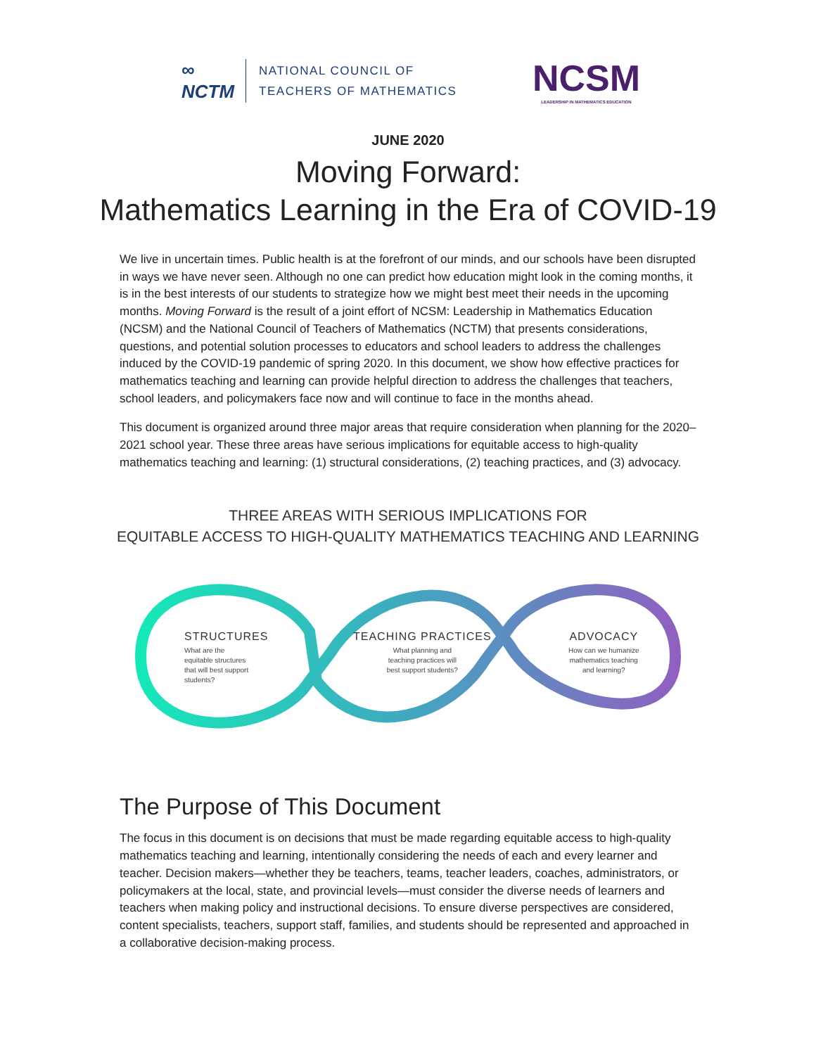∞
NCTM
NATIONAL COUNCIL OF
TEACHERS OF MATHEMATICS
NCSM
LEADERSHIP IN MATHEMATICS EDUCATION
JUNE 2020
Moving Forward:
Mathematics Learning in the Era of COVID-19
We live in uncertain times. Public health is at the forefront of our minds, and our schools have been disrupted in ways we have never seen. Although no one can predict how education might look in the coming months, it is in the best interests of our students to strategize how we might best meet their needs in the upcoming months. Moving Forward is the result of a joint effort of NCSM: Leadership in Mathematics Education (NCSM) and the National Council of Teachers of Mathematics (NCTM) that presents considerations, questions, and potential solution processes to educators and school leaders to address the challenges induced by the COVID-19 pandemic of spring 2020. In this document, we show how effective practices for mathematics teaching and learning can provide helpful direction to address the challenges that teachers, school leaders, and policymakers face now and will continue to face in the months ahead.
This document is organized around three major areas that require consideration when planning for the 2020–2021 school year. These three areas have serious implications for equitable access to high-quality mathematics teaching and learning: (1) structural considerations, (2) teaching practices, and (3) advocacy.
THREE AREAS WITH SERIOUS IMPLICATIONS FOR
EQUITABLE ACCESS TO HIGH-QUALITY MATHEMATICS TEACHING AND LEARNING
STRUCTURES
What are the
equitable structures
that will best support
students?
TEACHING PRACTICES
What planning and
teaching practices will
best support students?
ADVOCACY
How can we humanize
mathematics teaching
and learning?
The Purpose of This Document
The focus in this document is on decisions that must be made regarding equitable access to high-quality mathematics teaching and learning, intentionally considering the needs of each and every learner and teacher. Decision makers—whether they be teachers, teams, teacher leaders, coaches, administrators, or policymakers at the local, state, and provincial levels—must consider the diverse needs of learners and teachers when making policy and instructional decisions. To ensure diverse perspectives are considered, content specialists, teachers, support staff, families, and students should be represented and approached in a collaborative decision-making process.